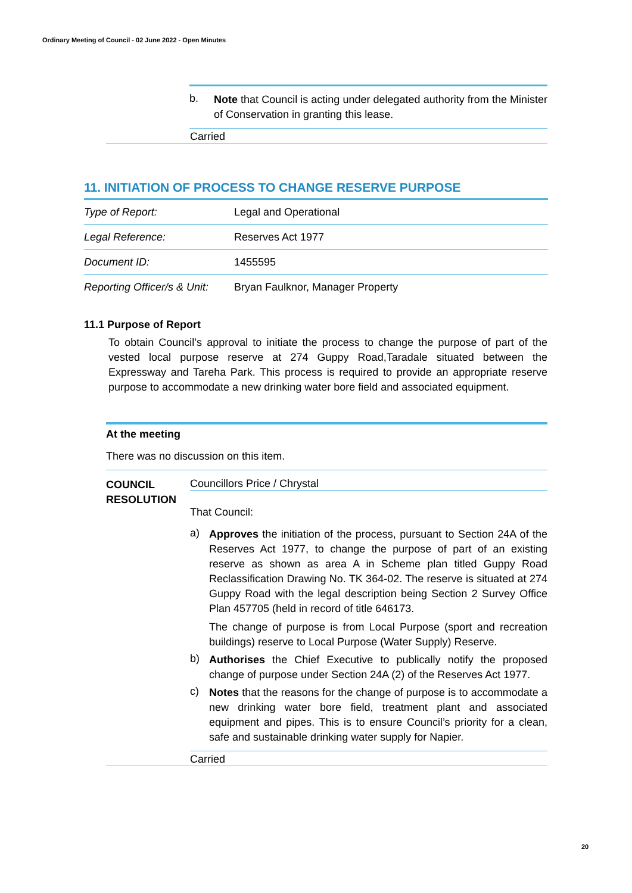Ordinary Meeting of Council - 02 June 2022 - Open Minutes
b.
Note that Council is acting under delegated authority from the Minister of Conservation in granting this lease.
Carried
11. INITIATION OF PROCESS TO CHANGE RESERVE PURPOSE
| Type of Report: | Legal and Operational |
| Legal Reference: | Reserves Act 1977 |
| Document ID: | 1455595 |
| Reporting Officer/s & Unit: | Bryan Faulknor, Manager Property |
11.1 Purpose of Report
To obtain Council’s approval to initiate the process to change the purpose of part of the vested local purpose reserve at 274 Guppy Road,Taradale situated between the Expressway and Tareha Park. This process is required to provide an appropriate reserve purpose to accommodate a new drinking water bore field and associated equipment.
At the meeting
There was no discussion on this item.
COUNCIL RESOLUTION
Councillors Price / Chrystal
That Council:
a)
Approves the initiation of the process, pursuant to Section 24A of the Reserves Act 1977, to change the purpose of part of an existing reserve as shown as area A in Scheme plan titled Guppy Road Reclassification Drawing No. TK 364-02. The reserve is situated at 274 Guppy Road with the legal description being Section 2 Survey Office Plan 457705 (held in record of title 646173.
The change of purpose is from Local Purpose (sport and recreation buildings) reserve to Local Purpose (Water Supply) Reserve.
b)
Authorises the Chief Executive to publically notify the proposed change of purpose under Section 24A (2) of the Reserves Act 1977.
c)
Notes that the reasons for the change of purpose is to accommodate a new drinking water bore field, treatment plant and associated equipment and pipes. This is to ensure Council’s priority for a clean, safe and sustainable drinking water supply for Napier.
Carried
20